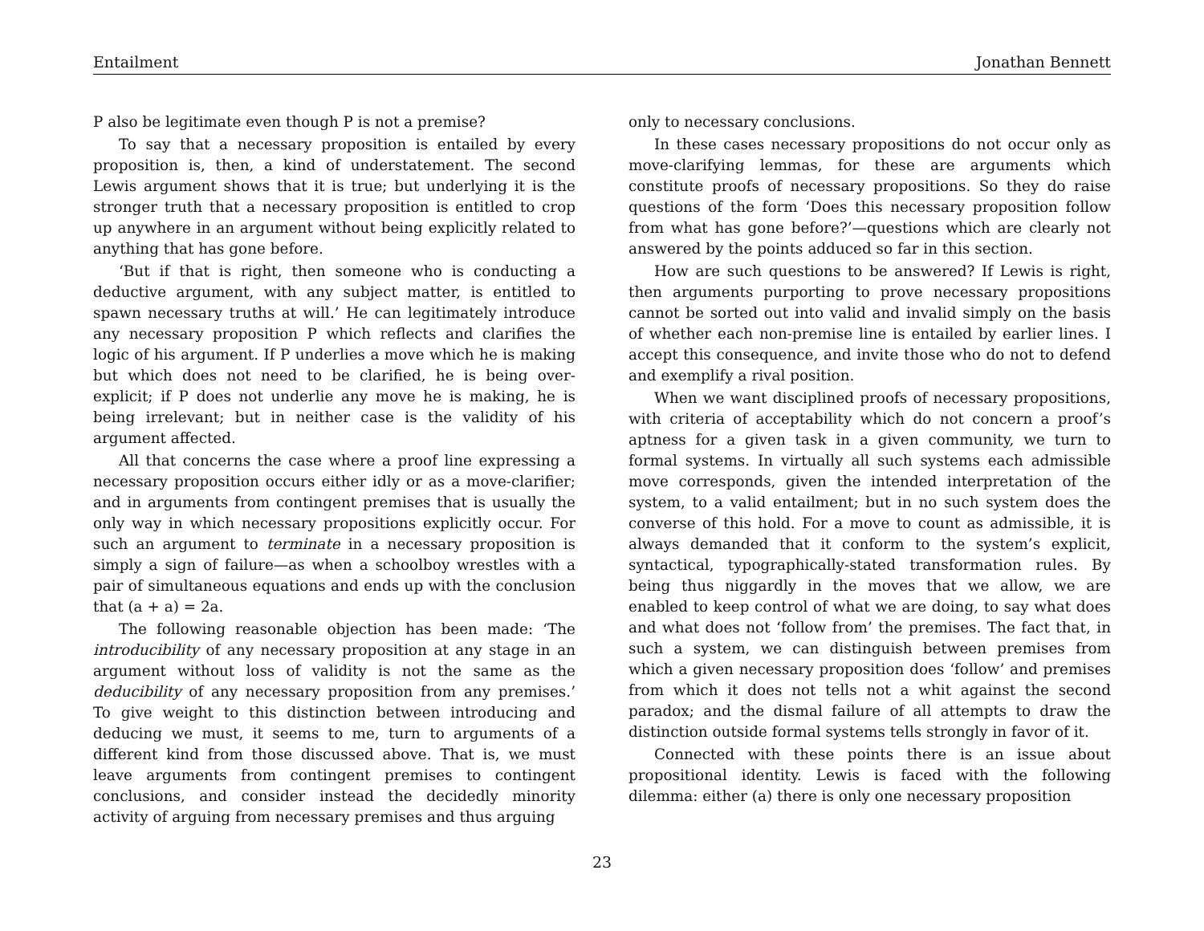Entailment Jonathan Bennett
P also be legitimate even though P is not a premise?
To say that a necessary proposition is entailed by every proposition is, then, a kind of understatement. The second Lewis argument shows that it is true; but underlying it is the stronger truth that a necessary proposition is entitled to crop up anywhere in an argument without being explicitly related to anything that has gone before.
‘But if that is right, then someone who is conducting a deductive argument, with any subject matter, is entitled to spawn necessary truths at will.’ He can legitimately introduce any necessary proposition P which reflects and clarifies the logic of his argument. If P underlies a move which he is making but which does not need to be clarified, he is being over-explicit; if P does not underlie any move he is making, he is being irrelevant; but in neither case is the validity of his argument affected.
All that concerns the case where a proof line expressing a necessary proposition occurs either idly or as a move-clarifier; and in arguments from contingent premises that is usually the only way in which necessary propositions explicitly occur. For such an argument to terminate in a necessary proposition is simply a sign of failure—as when a schoolboy wrestles with a pair of simultaneous equations and ends up with the conclusion that (a + a) = 2a.
The following reasonable objection has been made: ‘The introducibility of any necessary proposition at any stage in an argument without loss of validity is not the same as the deducibility of any necessary proposition from any premises.’ To give weight to this distinction between introducing and deducing we must, it seems to me, turn to arguments of a different kind from those discussed above. That is, we must leave arguments from contingent premises to contingent conclusions, and consider instead the decidedly minority activity of arguing from necessary premises and thus arguing
only to necessary conclusions.
In these cases necessary propositions do not occur only as move-clarifying lemmas, for these are arguments which constitute proofs of necessary propositions. So they do raise questions of the form ‘Does this necessary proposition follow from what has gone before?’—questions which are clearly not answered by the points adduced so far in this section.
How are such questions to be answered? If Lewis is right, then arguments purporting to prove necessary propositions cannot be sorted out into valid and invalid simply on the basis of whether each non-premise line is entailed by earlier lines. I accept this consequence, and invite those who do not to defend and exemplify a rival position.
When we want disciplined proofs of necessary propositions, with criteria of acceptability which do not concern a proof’s aptness for a given task in a given community, we turn to formal systems. In virtually all such systems each admissible move corresponds, given the intended interpretation of the system, to a valid entailment; but in no such system does the converse of this hold. For a move to count as admissible, it is always demanded that it conform to the system’s explicit, syntactical, typographically-stated transformation rules. By being thus niggardly in the moves that we allow, we are enabled to keep control of what we are doing, to say what does and what does not ‘follow from’ the premises. The fact that, in such a system, we can distinguish between premises from which a given necessary proposition does ‘follow’ and premises from which it does not tells not a whit against the second paradox; and the dismal failure of all attempts to draw the distinction outside formal systems tells strongly in favor of it.
Connected with these points there is an issue about propositional identity. Lewis is faced with the following dilemma: either (a) there is only one necessary proposition
23